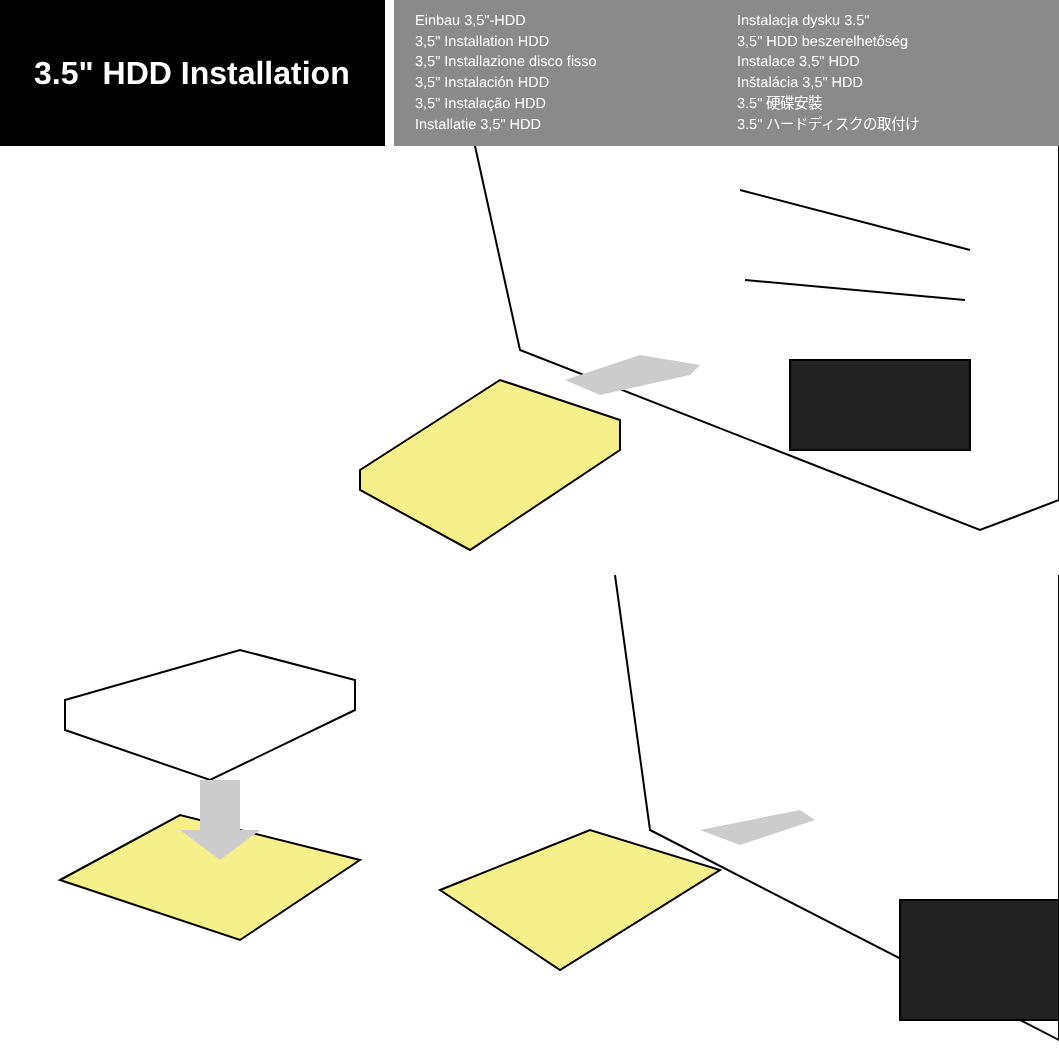3.5" HDD Installation
Einbau 3,5"-HDD
3,5" Installation HDD
3,5" Installazione disco fisso
3,5" Instalación HDD
3,5" Instalação HDD
Installatie 3,5" HDD
Instalacja dysku 3.5"
3,5" HDD beszerelhetőség
Instalace 3,5" HDD
Inštalácia 3,5" HDD
3.5" 硬碟安裝
3.5" ハードディスクの取付け